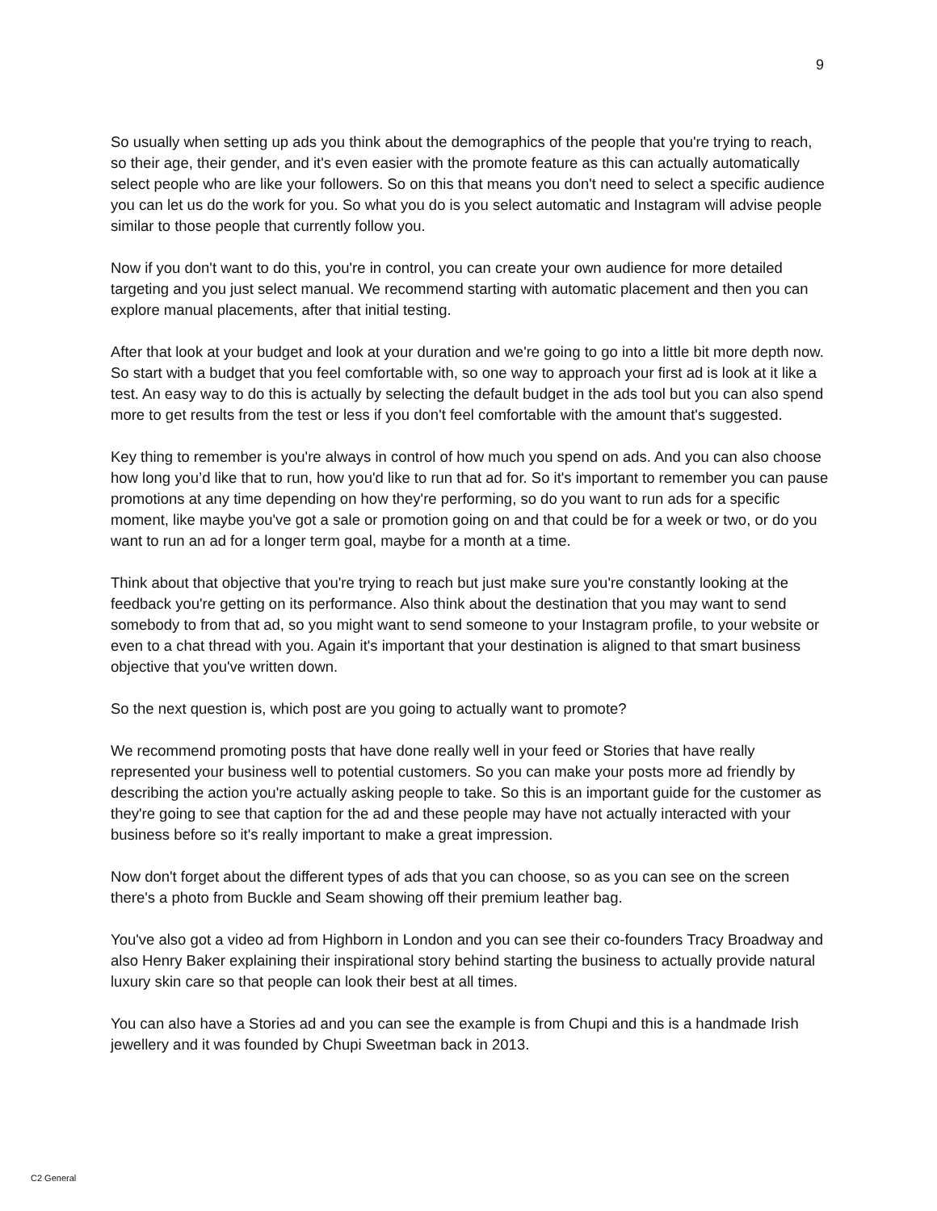9
So usually when setting up ads you think about the demographics of the people that you're trying to reach, so their age, their gender, and it's even easier with the promote feature as this can actually automatically select people who are like your followers. So on this that means you don't need to select a specific audience you can let us do the work for you. So what you do is you select automatic and Instagram will advise people similar to those people that currently follow you.
Now if you don't want to do this, you're in control, you can create your own audience for more detailed targeting and you just select manual. We recommend starting with automatic placement and then you can explore manual placements, after that initial testing.
After that look at your budget and look at your duration and we're going to go into a little bit more depth now. So start with a budget that you feel comfortable with, so one way to approach your first ad is look at it like a test. An easy way to do this is actually by selecting the default budget in the ads tool but you can also spend more to get results from the test or less if you don't feel comfortable with the amount that's suggested.
Key thing to remember is you're always in control of how much you spend on ads. And you can also choose how long you’d like that to run, how you'd like to run that ad for. So it's important to remember you can pause promotions at any time depending on how they're performing, so do you want to run ads for a specific moment, like maybe you've got a sale or promotion going on and that could be for a week or two, or do you want to run an ad for a longer term goal, maybe for a month at a time.
Think about that objective that you're trying to reach but just make sure you're constantly looking at the feedback you're getting on its performance. Also think about the destination that you may want to send somebody to from that ad, so you might want to send someone to your Instagram profile, to your website or even to a chat thread with you. Again it's important that your destination is aligned to that smart business objective that you've written down.
So the next question is, which post are you going to actually want to promote?
We recommend promoting posts that have done really well in your feed or Stories that have really represented your business well to potential customers. So you can make your posts more ad friendly by describing the action you're actually asking people to take. So this is an important guide for the customer as they're going to see that caption for the ad and these people may have not actually interacted with your business before so it's really important to make a great impression.
Now don't forget about the different types of ads that you can choose, so as you can see on the screen there's a photo from Buckle and Seam showing off their premium leather bag.
You've also got a video ad from Highborn in London and you can see their co-founders Tracy Broadway and also Henry Baker explaining their inspirational story behind starting the business to actually provide natural luxury skin care so that people can look their best at all times.
You can also have a Stories ad and you can see the example is from Chupi and this is a handmade Irish jewellery and it was founded by Chupi Sweetman back in 2013.
C2 General